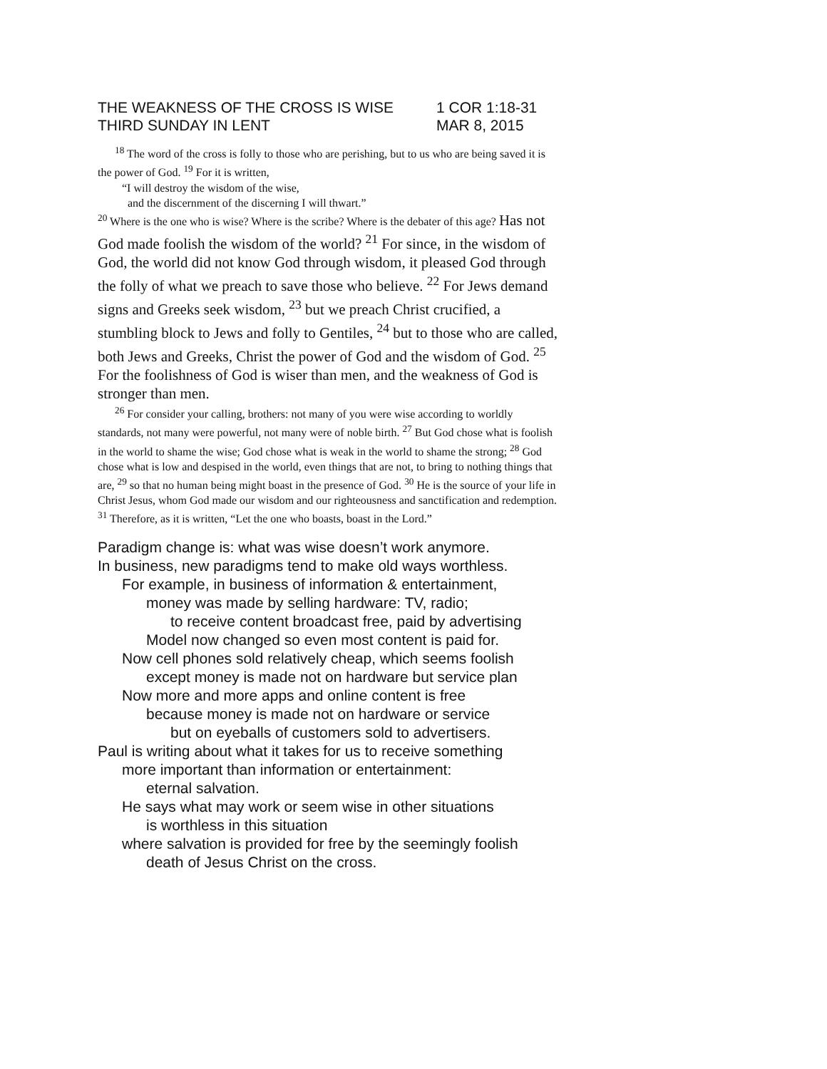THE WEAKNESS OF THE CROSS IS WISE 1 COR 1:18-31
THIRD SUNDAY IN LENT MAR 8, 2015
<sup>18</sup> The word of the cross is folly to those who are perishing, but to us who are being saved it is the power of God. <sup>19</sup> For it is written,
“I will destroy the wisdom of the wise,
and the discernment of the discerning I will thwart.”
<sup>20</sup> Where is the one who is wise? Where is the scribe? Where is the debater of this age? Has not God made foolish the wisdom of the world? <sup>21</sup> For since, in the wisdom of God, the world did not know God through wisdom, it pleased God through the folly of what we preach to save those who believe. <sup>22</sup> For Jews demand signs and Greeks seek wisdom, <sup>23</sup> but we preach Christ crucified, a stumbling block to Jews and folly to Gentiles, <sup>24</sup> but to those who are called, both Jews and Greeks, Christ the power of God and the wisdom of God. <sup>25</sup> For the foolishness of God is wiser than men, and the weakness of God is stronger than men.
<sup>26</sup> For consider your calling, brothers: not many of you were wise according to worldly standards, not many were powerful, not many were of noble birth. <sup>27</sup> But God chose what is foolish in the world to shame the wise; God chose what is weak in the world to shame the strong; <sup>28</sup> God chose what is low and despised in the world, even things that are not, to bring to nothing things that are, <sup>29</sup> so that no human being might boast in the presence of God. <sup>30</sup> He is the source of your life in Christ Jesus, whom God made our wisdom and our righteousness and sanctification and redemption. <sup>31</sup> Therefore, as it is written, “Let the one who boasts, boast in the Lord.”
Paradigm change is: what was wise doesn’t work anymore.
In business, new paradigms tend to make old ways worthless.
For example, in business of information & entertainment,
money was made by selling hardware: TV, radio;
to receive content broadcast free, paid by advertising
Model now changed so even most content is paid for.
Now cell phones sold relatively cheap, which seems foolish
except money is made not on hardware but service plan
Now more and more apps and online content is free
because money is made not on hardware or service
but on eyeballs of customers sold to advertisers.
Paul is writing about what it takes for us to receive something
more important than information or entertainment:
eternal salvation.
He says what may work or seem wise in other situations
is worthless in this situation
where salvation is provided for free by the seemingly foolish
death of Jesus Christ on the cross.